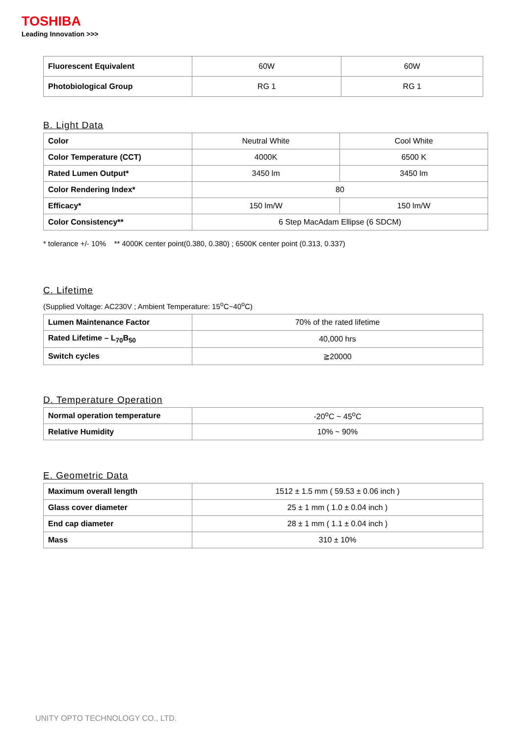TOSHIBA
Leading Innovation >>>
| Fluorescent Equivalent | 60W | 60W |
| Photobiological Group | RG 1 | RG 1 |
B. Light Data
| Color | Neutral White | Cool White |
| Color Temperature (CCT) | 4000K | 6500 K |
| Rated Lumen Output* | 3450 lm | 3450 lm |
| Color Rendering Index* | 80 | |
| Efficacy* | 150 lm/W | 150 lm/W |
| Color Consistency** | 6 Step MacAdam Ellipse (6 SDCM) | |
* tolerance +/- 10% ** 4000K center point(0.380, 0.380) ; 6500K center point (0.313, 0.337)
C. Lifetime
(Supplied Voltage: AC230V ; Ambient Temperature: 15<sup>o</sup>C~40<sup>o</sup>C)
| Lumen Maintenance Factor | 70% of the rated lifetime |
| Rated Lifetime – L<sub>70</sub>B<sub>50</sub> | 40,000 hrs |
| Switch cycles | ≧20000 |
D. Temperature Operation
| Normal operation temperature | -20<sup>o</sup>C ~ 45<sup>o</sup>C |
| Relative Humidity | 10% ~ 90% |
E. Geometric Data
| Maximum overall length | 1512 ± 1.5 mm ( 59.53 ± 0.06 inch ) |
| Glass cover diameter | 25 ± 1 mm ( 1.0 ± 0.04 inch ) |
| End cap diameter | 28 ± 1 mm ( 1.1 ± 0.04 inch ) |
| Mass | 310 ± 10% |
UNITY OPTO TECHNOLOGY CO., LTD.